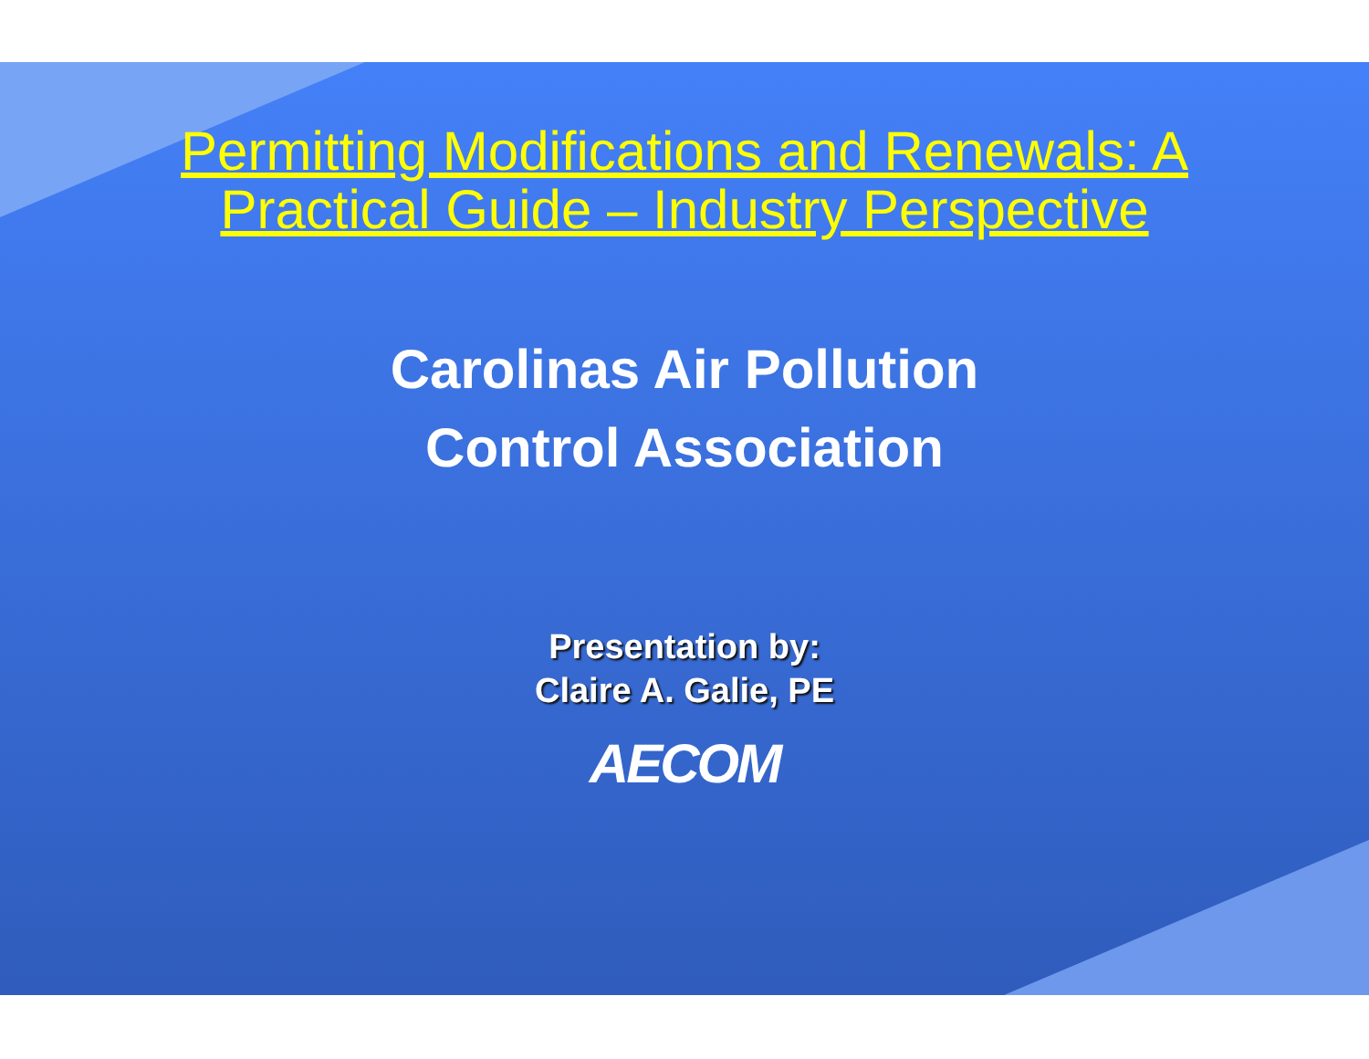Permitting Modifications and Renewals: A
Practical Guide – Industry Perspective
Carolinas Air Pollution
Control Association
Presentation by:
Claire A. Galie, PE
AECOM